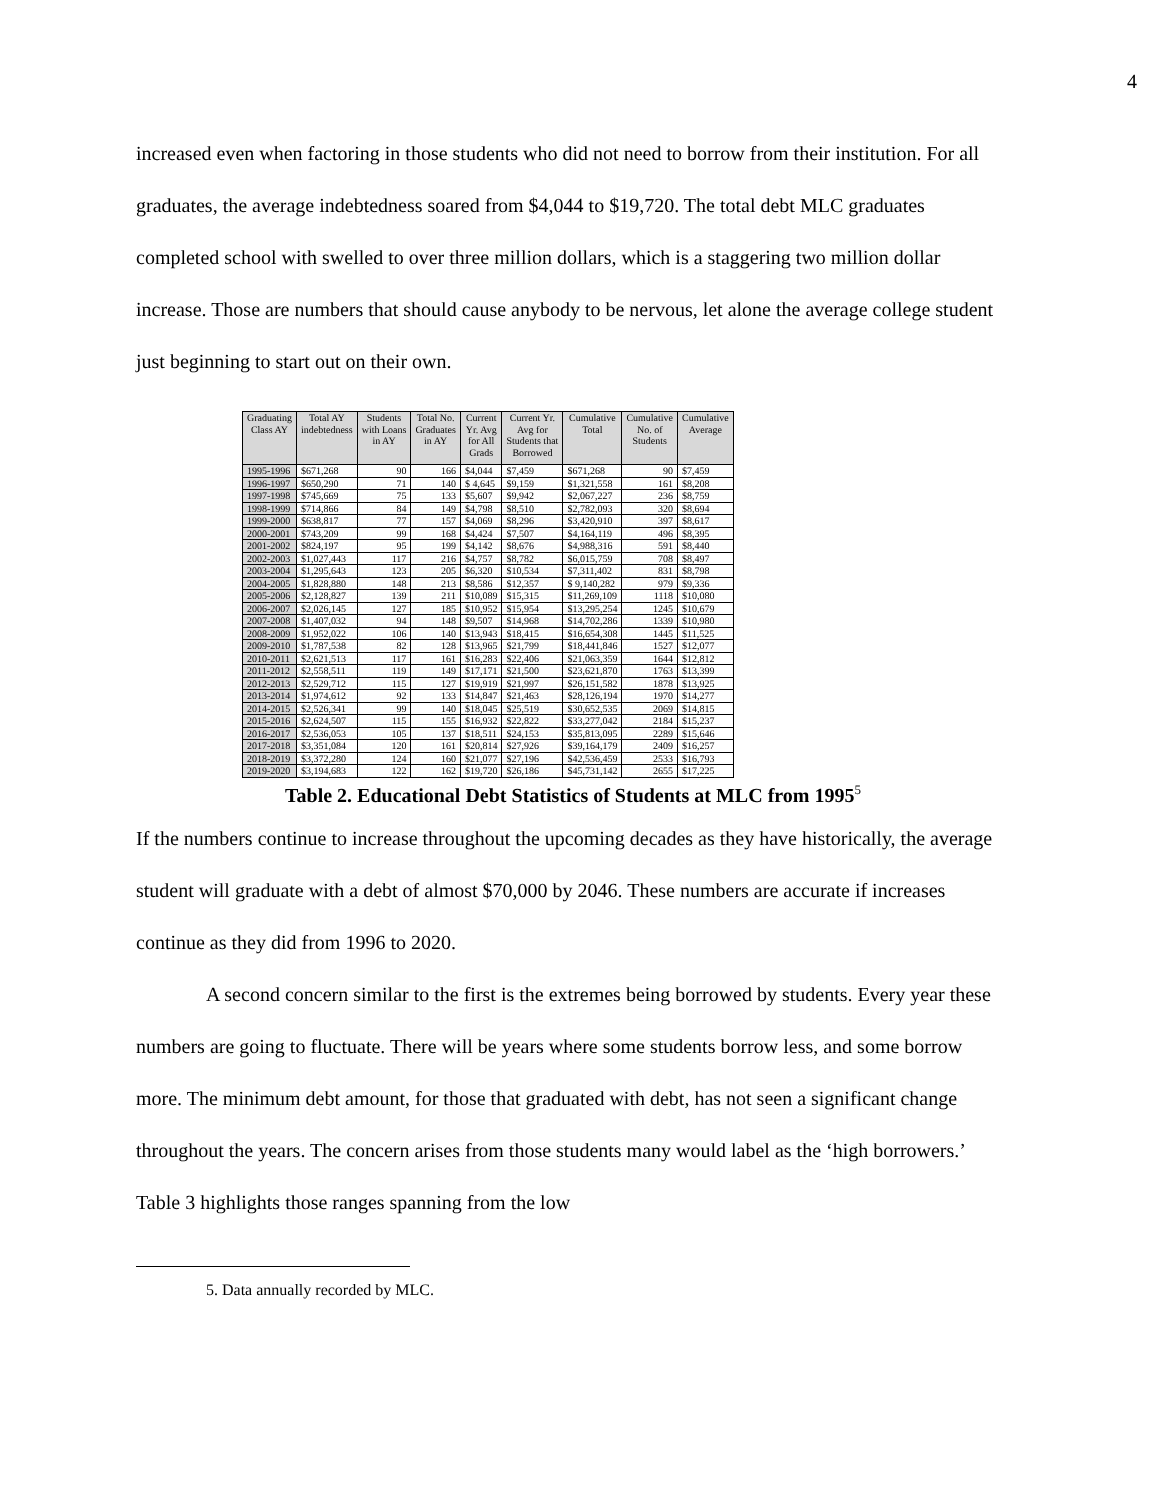4
increased even when factoring in those students who did not need to borrow from their institution. For all graduates, the average indebtedness soared from $4,044 to $19,720. The total debt MLC graduates completed school with swelled to over three million dollars, which is a staggering two million dollar increase. Those are numbers that should cause anybody to be nervous, let alone the average college student just beginning to start out on their own.
| Graduating Class AY | Total AY indebtedness | Students with Loans in AY | Total No. Graduates in AY | Current Yr. Avg for All Grads | Current Yr. Avg for Students that Borrowed | Cumulative Total | Cumulative No. of Students | Cumulative Average |
| --- | --- | --- | --- | --- | --- | --- | --- | --- |
| 1995-1996 | $671,268 | 90 | 166 | $4,044 | $7,459 | $671,268 | 90 | $7,459 |
| 1996-1997 | $650,290 | 71 | 140 | $ 4,645 | $9,159 | $1,321,558 | 161 | $8,208 |
| 1997-1998 | $745,669 | 75 | 133 | $5,607 | $9,942 | $2,067,227 | 236 | $8,759 |
| 1998-1999 | $714,866 | 84 | 149 | $4,798 | $8,510 | $2,782,093 | 320 | $8,694 |
| 1999-2000 | $638,817 | 77 | 157 | $4,069 | $8,296 | $3,420,910 | 397 | $8,617 |
| 2000-2001 | $743,209 | 99 | 168 | $4,424 | $7,507 | $4,164,119 | 496 | $8,395 |
| 2001-2002 | $824,197 | 95 | 199 | $4,142 | $8,676 | $4,988,316 | 591 | $8,440 |
| 2002-2003 | $1,027,443 | 117 | 216 | $4,757 | $8,782 | $6,015,759 | 708 | $8,497 |
| 2003-2004 | $1,295,643 | 123 | 205 | $6,320 | $10,534 | $7,311,402 | 831 | $8,798 |
| 2004-2005 | $1,828,880 | 148 | 213 | $8,586 | $12,357 | $ 9,140,282 | 979 | $9,336 |
| 2005-2006 | $2,128,827 | 139 | 211 | $10,089 | $15,315 | $11,269,109 | 1118 | $10,080 |
| 2006-2007 | $2,026,145 | 127 | 185 | $10,952 | $15,954 | $13,295,254 | 1245 | $10,679 |
| 2007-2008 | $1,407,032 | 94 | 148 | $9,507 | $14,968 | $14,702,286 | 1339 | $10,980 |
| 2008-2009 | $1,952,022 | 106 | 140 | $13,943 | $18,415 | $16,654,308 | 1445 | $11,525 |
| 2009-2010 | $1,787,538 | 82 | 128 | $13,965 | $21,799 | $18,441,846 | 1527 | $12,077 |
| 2010-2011 | $2,621,513 | 117 | 161 | $16,283 | $22,406 | $21,063,359 | 1644 | $12,812 |
| 2011-2012 | $2,558,511 | 119 | 149 | $17,171 | $21,500 | $23,621,870 | 1763 | $13,399 |
| 2012-2013 | $2,529,712 | 115 | 127 | $19,919 | $21,997 | $26,151,582 | 1878 | $13,925 |
| 2013-2014 | $1,974,612 | 92 | 133 | $14,847 | $21,463 | $28,126,194 | 1970 | $14,277 |
| 2014-2015 | $2,526,341 | 99 | 140 | $18,045 | $25,519 | $30,652,535 | 2069 | $14,815 |
| 2015-2016 | $2,624,507 | 115 | 155 | $16,932 | $22,822 | $33,277,042 | 2184 | $15,237 |
| 2016-2017 | $2,536,053 | 105 | 137 | $18,511 | $24,153 | $35,813,095 | 2289 | $15,646 |
| 2017-2018 | $3,351,084 | 120 | 161 | $20,814 | $27,926 | $39,164,179 | 2409 | $16,257 |
| 2018-2019 | $3,372,280 | 124 | 160 | $21,077 | $27,196 | $42,536,459 | 2533 | $16,793 |
| 2019-2020 | $3,194,683 | 122 | 162 | $19,720 | $26,186 | $45,731,142 | 2655 | $17,225 |
Table 2. Educational Debt Statistics of Students at MLC from 1995<sup>5</sup>
If the numbers continue to increase throughout the upcoming decades as they have historically, the average student will graduate with a debt of almost $70,000 by 2046. These numbers are accurate if increases continue as they did from 1996 to 2020.
A second concern similar to the first is the extremes being borrowed by students. Every year these numbers are going to fluctuate. There will be years where some students borrow less, and some borrow more. The minimum debt amount, for those that graduated with debt, has not seen a significant change throughout the years. The concern arises from those students many would label as the ‘high borrowers.’ Table 3 highlights those ranges spanning from the low
5. Data annually recorded by MLC.